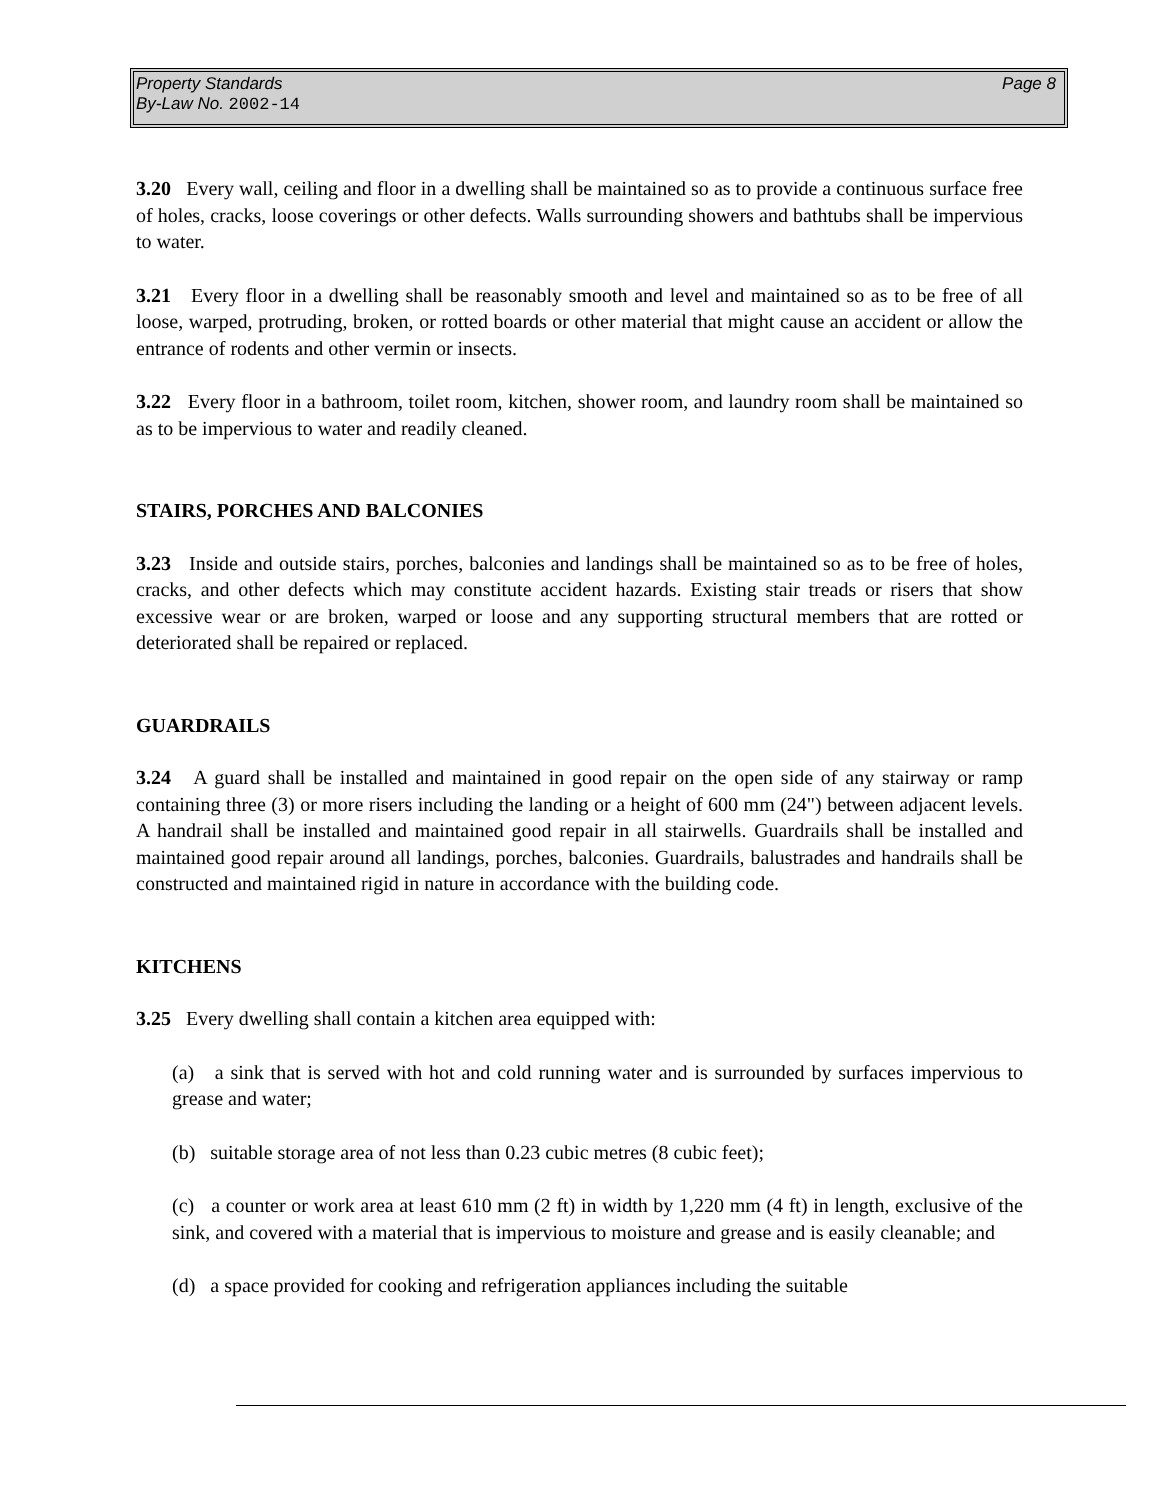Property Standards
By-Law No. 2002-14
Page 8
3.20 Every wall, ceiling and floor in a dwelling shall be maintained so as to provide a continuous surface free of holes, cracks, loose coverings or other defects. Walls surrounding showers and bathtubs shall be impervious to water.
3.21 Every floor in a dwelling shall be reasonably smooth and level and maintained so as to be free of all loose, warped, protruding, broken, or rotted boards or other material that might cause an accident or allow the entrance of rodents and other vermin or insects.
3.22 Every floor in a bathroom, toilet room, kitchen, shower room, and laundry room shall be maintained so as to be impervious to water and readily cleaned.
STAIRS, PORCHES AND BALCONIES
3.23 Inside and outside stairs, porches, balconies and landings shall be maintained so as to be free of holes, cracks, and other defects which may constitute accident hazards. Existing stair treads or risers that show excessive wear or are broken, warped or loose and any supporting structural members that are rotted or deteriorated shall be repaired or replaced.
GUARDRAILS
3.24 A guard shall be installed and maintained in good repair on the open side of any stairway or ramp containing three (3) or more risers including the landing or a height of 600 mm (24") between adjacent levels. A handrail shall be installed and maintained good repair in all stairwells. Guardrails shall be installed and maintained good repair around all landings, porches, balconies. Guardrails, balustrades and handrails shall be constructed and maintained rigid in nature in accordance with the building code.
KITCHENS
3.25 Every dwelling shall contain a kitchen area equipped with:
(a) a sink that is served with hot and cold running water and is surrounded by surfaces impervious to grease and water;
(b) suitable storage area of not less than 0.23 cubic metres (8 cubic feet);
(c) a counter or work area at least 610 mm (2 ft) in width by 1,220 mm (4 ft) in length, exclusive of the sink, and covered with a material that is impervious to moisture and grease and is easily cleanable; and
(d) a space provided for cooking and refrigeration appliances including the suitable